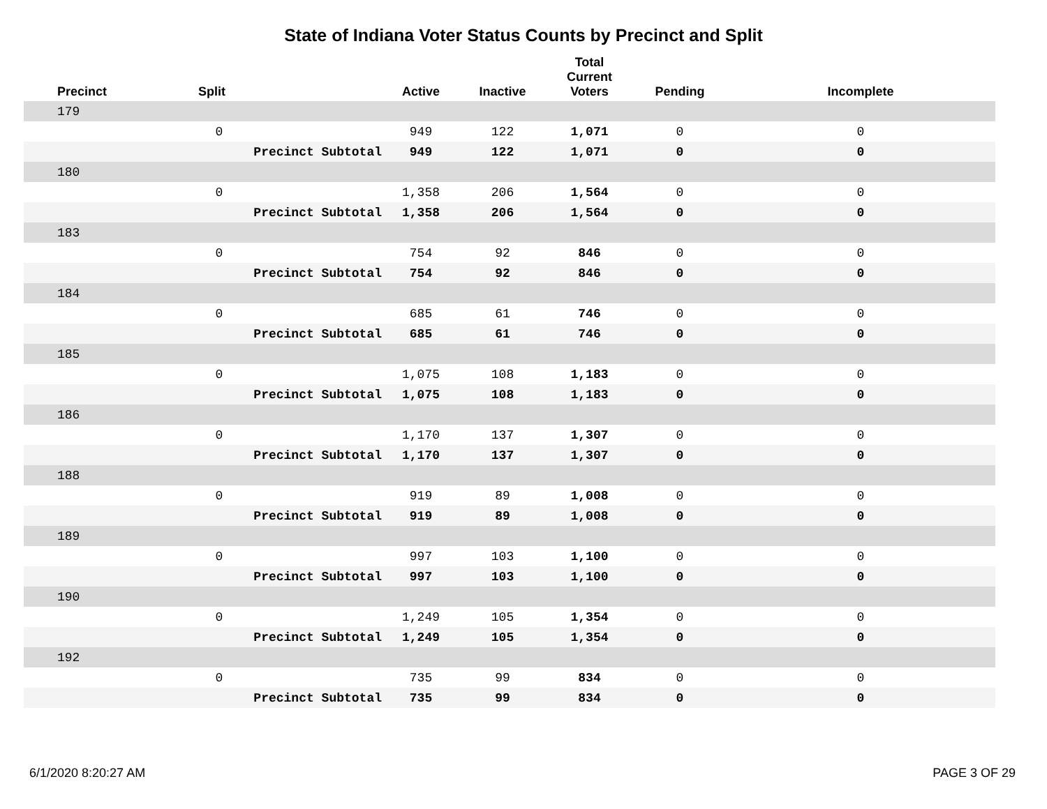State of Indiana Voter Status Counts by Precinct and Split
| Precinct | Split | | Active | Inactive | Total Current Voters | Pending | Incomplete |
| --- | --- | --- | --- | --- | --- | --- | --- |
| 179 | | | | | | | |
| | 0 | | 949 | 122 | 1,071 | 0 | 0 |
| | | Precinct Subtotal | 949 | 122 | 1,071 | 0 | 0 |
| 180 | | | | | | | |
| | 0 | | 1,358 | 206 | 1,564 | 0 | 0 |
| | | Precinct Subtotal | 1,358 | 206 | 1,564 | 0 | 0 |
| 183 | | | | | | | |
| | 0 | | 754 | 92 | 846 | 0 | 0 |
| | | Precinct Subtotal | 754 | 92 | 846 | 0 | 0 |
| 184 | | | | | | | |
| | 0 | | 685 | 61 | 746 | 0 | 0 |
| | | Precinct Subtotal | 685 | 61 | 746 | 0 | 0 |
| 185 | | | | | | | |
| | 0 | | 1,075 | 108 | 1,183 | 0 | 0 |
| | | Precinct Subtotal | 1,075 | 108 | 1,183 | 0 | 0 |
| 186 | | | | | | | |
| | 0 | | 1,170 | 137 | 1,307 | 0 | 0 |
| | | Precinct Subtotal | 1,170 | 137 | 1,307 | 0 | 0 |
| 188 | | | | | | | |
| | 0 | | 919 | 89 | 1,008 | 0 | 0 |
| | | Precinct Subtotal | 919 | 89 | 1,008 | 0 | 0 |
| 189 | | | | | | | |
| | 0 | | 997 | 103 | 1,100 | 0 | 0 |
| | | Precinct Subtotal | 997 | 103 | 1,100 | 0 | 0 |
| 190 | | | | | | | |
| | 0 | | 1,249 | 105 | 1,354 | 0 | 0 |
| | | Precinct Subtotal | 1,249 | 105 | 1,354 | 0 | 0 |
| 192 | | | | | | | |
| | 0 | | 735 | 99 | 834 | 0 | 0 |
| | | Precinct Subtotal | 735 | 99 | 834 | 0 | 0 |
6/1/2020 8:20:27 AM PAGE 3 OF 29